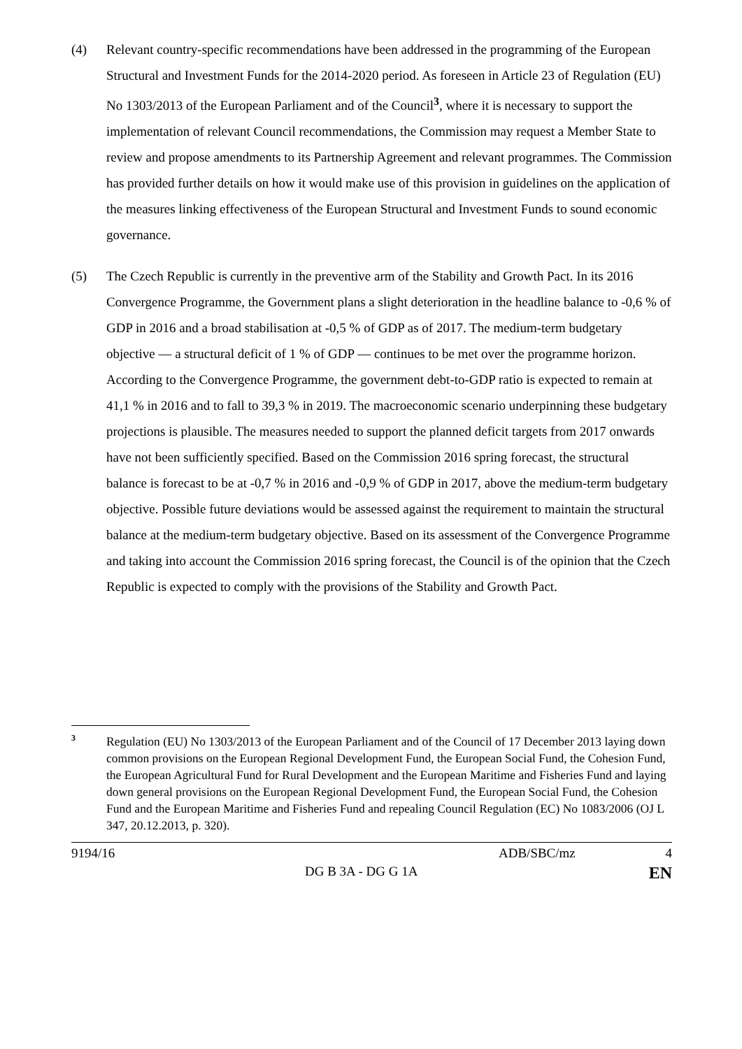(4) Relevant country-specific recommendations have been addressed in the programming of the European Structural and Investment Funds for the 2014-2020 period. As foreseen in Article 23 of Regulation (EU) No 1303/2013 of the European Parliament and of the Council<sup>3</sup>, where it is necessary to support the implementation of relevant Council recommendations, the Commission may request a Member State to review and propose amendments to its Partnership Agreement and relevant programmes. The Commission has provided further details on how it would make use of this provision in guidelines on the application of the measures linking effectiveness of the European Structural and Investment Funds to sound economic governance.
(5) The Czech Republic is currently in the preventive arm of the Stability and Growth Pact. In its 2016 Convergence Programme, the Government plans a slight deterioration in the headline balance to -0,6 % of GDP in 2016 and a broad stabilisation at -0,5 % of GDP as of 2017. The medium-term budgetary objective — a structural deficit of 1 % of GDP — continues to be met over the programme horizon. According to the Convergence Programme, the government debt-to-GDP ratio is expected to remain at 41,1 % in 2016 and to fall to 39,3 % in 2019. The macroeconomic scenario underpinning these budgetary projections is plausible. The measures needed to support the planned deficit targets from 2017 onwards have not been sufficiently specified. Based on the Commission 2016 spring forecast, the structural balance is forecast to be at -0,7 % in 2016 and -0,9 % of GDP in 2017, above the medium-term budgetary objective. Possible future deviations would be assessed against the requirement to maintain the structural balance at the medium-term budgetary objective. Based on its assessment of the Convergence Programme and taking into account the Commission 2016 spring forecast, the Council is of the opinion that the Czech Republic is expected to comply with the provisions of the Stability and Growth Pact.
3
Regulation (EU) No 1303/2013 of the European Parliament and of the Council of 17 December 2013 laying down common provisions on the European Regional Development Fund, the European Social Fund, the Cohesion Fund, the European Agricultural Fund for Rural Development and the European Maritime and Fisheries Fund and laying down general provisions on the European Regional Development Fund, the European Social Fund, the Cohesion Fund and the European Maritime and Fisheries Fund and repealing Council Regulation (EC) No 1083/2006 (OJ L 347, 20.12.2013, p. 320).
9194/16 ADB/SBC/mz 4
DG B 3A - DG G 1A EN